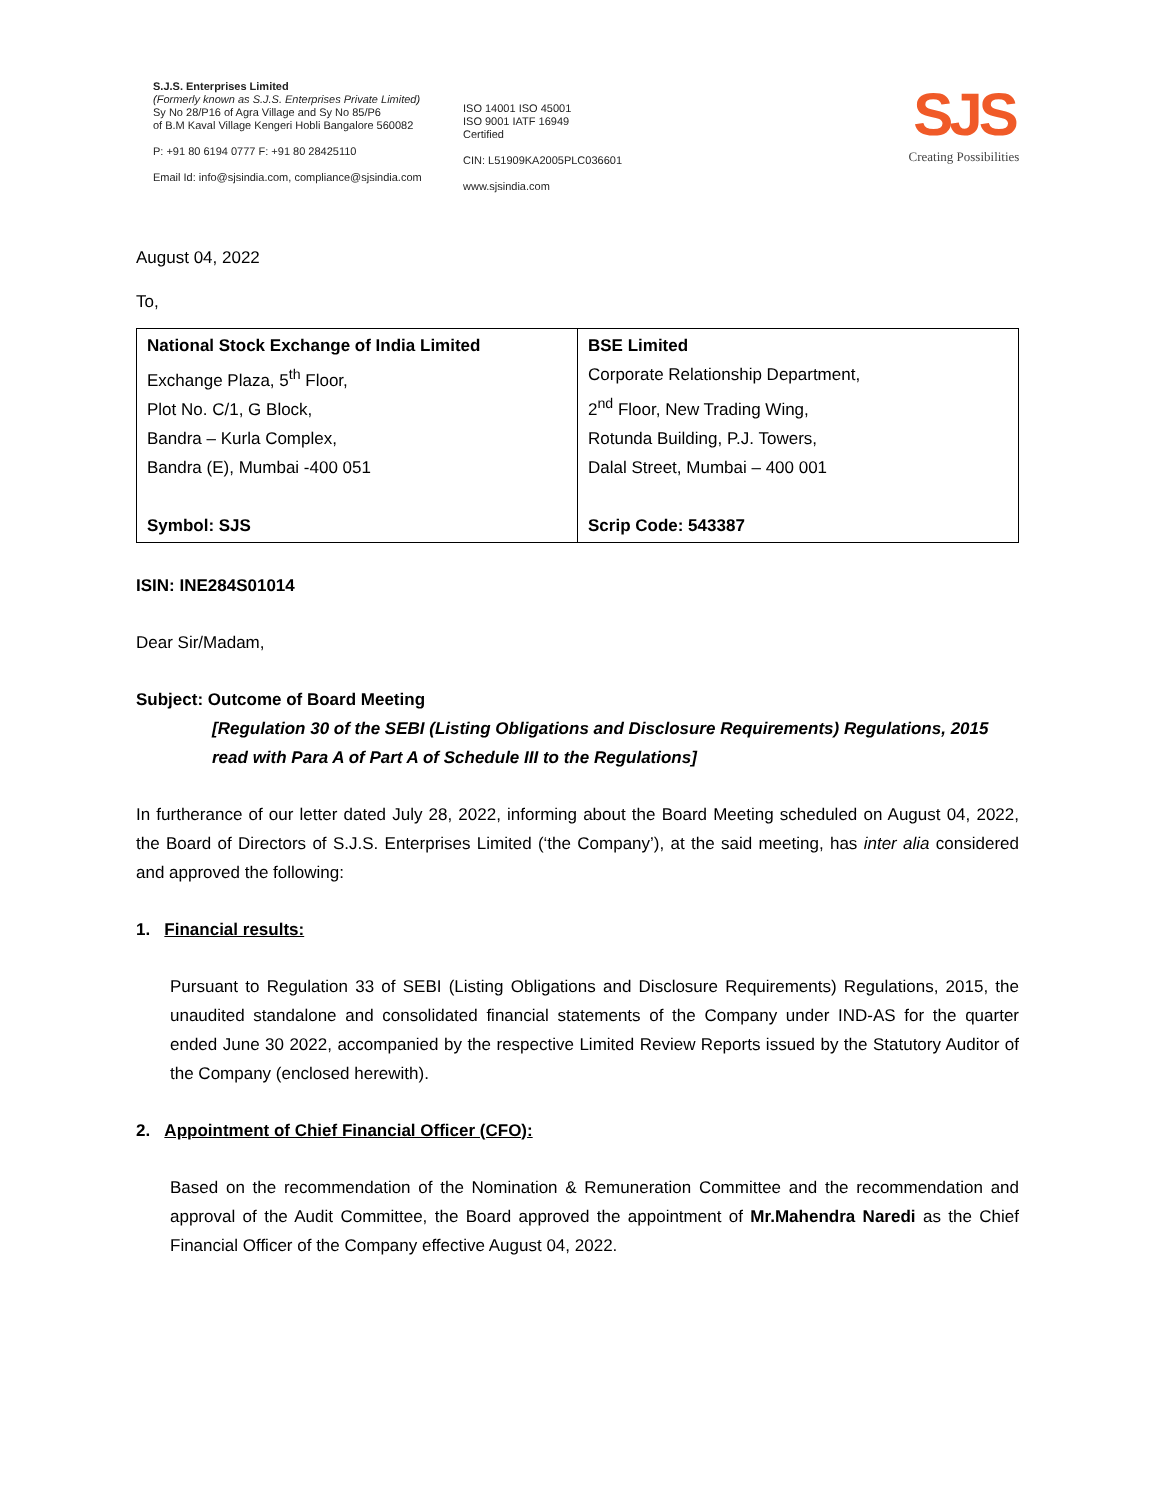S.J.S. Enterprises Limited
(Formerly known as S.J.S. Enterprises Private Limited)
Sy No 28/P16 of Agra Village and Sy No 85/P6
of B.M Kaval Village Kengeri Hobli Bangalore 560082
P: +91 80 6194 0777 F: +91 80 28425110
Email Id: info@sjsindia.com, compliance@sjsindia.com
ISO 14001 ISO 45001
ISO 9001 IATF 16949
Certified
CIN: L51909KA2005PLC036601
www.sjsindia.com
SJS
Creating Possibilities
August 04, 2022
To,
| National Stock Exchange of India Limited Exchange Plaza, 5<sup>th</sup> Floor, Plot No. C/1, G Block, Bandra – Kurla Complex, Bandra (E), Mumbai -400 051 Symbol: SJS | BSE Limited Corporate Relationship Department, 2<sup>nd</sup> Floor, New Trading Wing, Rotunda Building, P.J. Towers, Dalal Street, Mumbai – 400 001 Scrip Code: 543387 |
ISIN: INE284S01014
Dear Sir/Madam,
Subject: Outcome of Board Meeting
[Regulation 30 of the SEBI (Listing Obligations and Disclosure Requirements) Regulations, 2015 read with Para A of Part A of Schedule III to the Regulations]
In furtherance of our letter dated July 28, 2022, informing about the Board Meeting scheduled on August 04, 2022, the Board of Directors of S.J.S. Enterprises Limited (‘the Company’), at the said meeting, has inter alia considered and approved the following:
1. Financial results:
Pursuant to Regulation 33 of SEBI (Listing Obligations and Disclosure Requirements) Regulations, 2015, the unaudited standalone and consolidated financial statements of the Company under IND-AS for the quarter ended June 30 2022, accompanied by the respective Limited Review Reports issued by the Statutory Auditor of the Company (enclosed herewith).
2. Appointment of Chief Financial Officer (CFO):
Based on the recommendation of the Nomination & Remuneration Committee and the recommendation and approval of the Audit Committee, the Board approved the appointment of Mr.Mahendra Naredi as the Chief Financial Officer of the Company effective August 04, 2022.